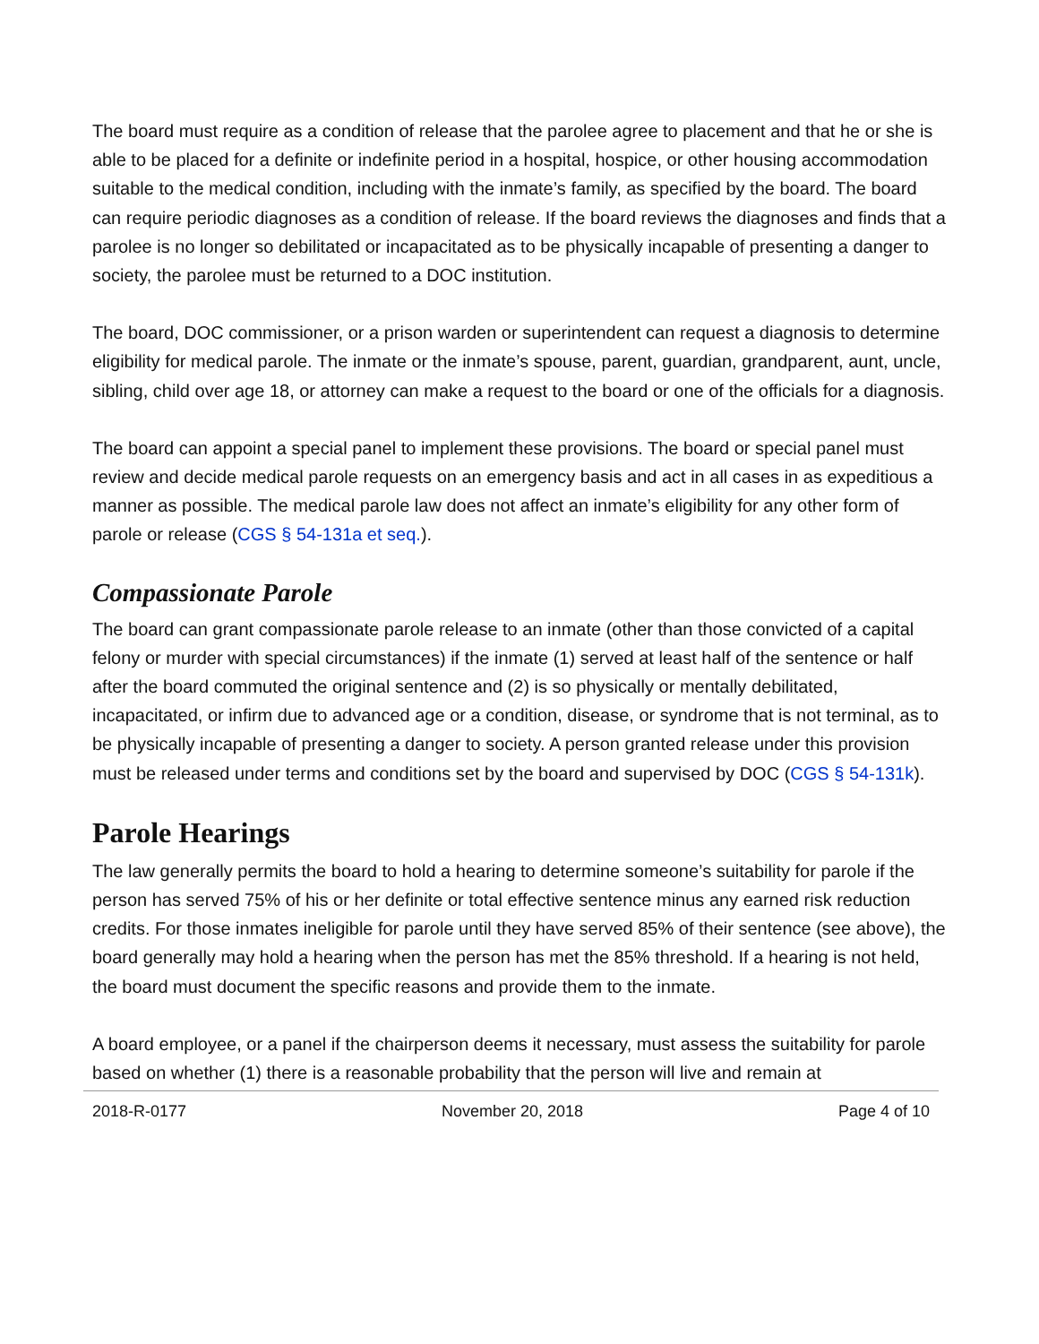The board must require as a condition of release that the parolee agree to placement and that he or she is able to be placed for a definite or indefinite period in a hospital, hospice, or other housing accommodation suitable to the medical condition, including with the inmate’s family, as specified by the board. The board can require periodic diagnoses as a condition of release. If the board reviews the diagnoses and finds that a parolee is no longer so debilitated or incapacitated as to be physically incapable of presenting a danger to society, the parolee must be returned to a DOC institution.
The board, DOC commissioner, or a prison warden or superintendent can request a diagnosis to determine eligibility for medical parole. The inmate or the inmate’s spouse, parent, guardian, grandparent, aunt, uncle, sibling, child over age 18, or attorney can make a request to the board or one of the officials for a diagnosis.
The board can appoint a special panel to implement these provisions. The board or special panel must review and decide medical parole requests on an emergency basis and act in all cases in as expeditious a manner as possible. The medical parole law does not affect an inmate’s eligibility for any other form of parole or release (CGS § 54-131a et seq.).
Compassionate Parole
The board can grant compassionate parole release to an inmate (other than those convicted of a capital felony or murder with special circumstances) if the inmate (1) served at least half of the sentence or half after the board commuted the original sentence and (2) is so physically or mentally debilitated, incapacitated, or infirm due to advanced age or a condition, disease, or syndrome that is not terminal, as to be physically incapable of presenting a danger to society. A person granted release under this provision must be released under terms and conditions set by the board and supervised by DOC (CGS § 54-131k).
Parole Hearings
The law generally permits the board to hold a hearing to determine someone’s suitability for parole if the person has served 75% of his or her definite or total effective sentence minus any earned risk reduction credits. For those inmates ineligible for parole until they have served 85% of their sentence (see above), the board generally may hold a hearing when the person has met the 85% threshold. If a hearing is not held, the board must document the specific reasons and provide them to the inmate.
A board employee, or a panel if the chairperson deems it necessary, must assess the suitability for parole based on whether (1) there is a reasonable probability that the person will live and remain at
2018-R-0177 November 20, 2018 Page 4 of 10